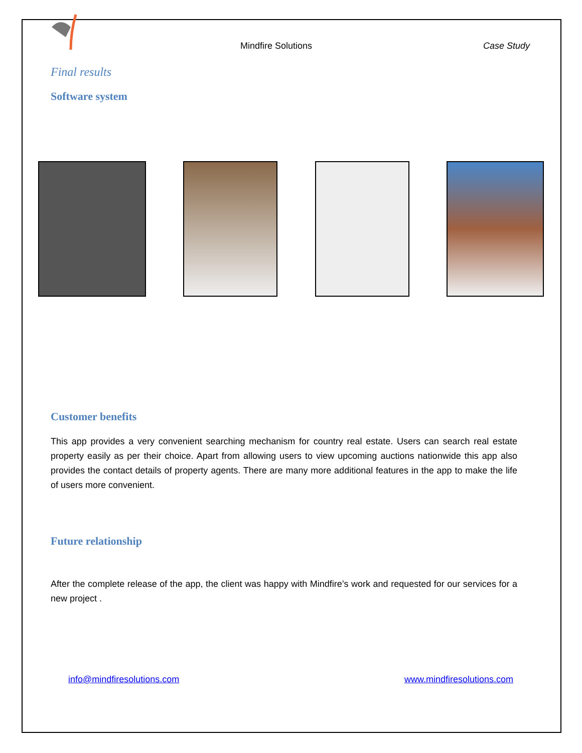Mindfire Solutions
Case Study
Final results
Software system
Customer benefits
This app provides a very convenient searching mechanism for country real estate. Users can search real estate property easily as per their choice. Apart from allowing users to view upcoming auctions nationwide this app also provides the contact details of property agents. There are many more additional features in the app to make the life of users more convenient.
Future relationship
After the complete release of the app, the client was happy with Mindfire’s work and requested for our services for a new project .
info@mindfiresolutions.com www.mindfiresolutions.com